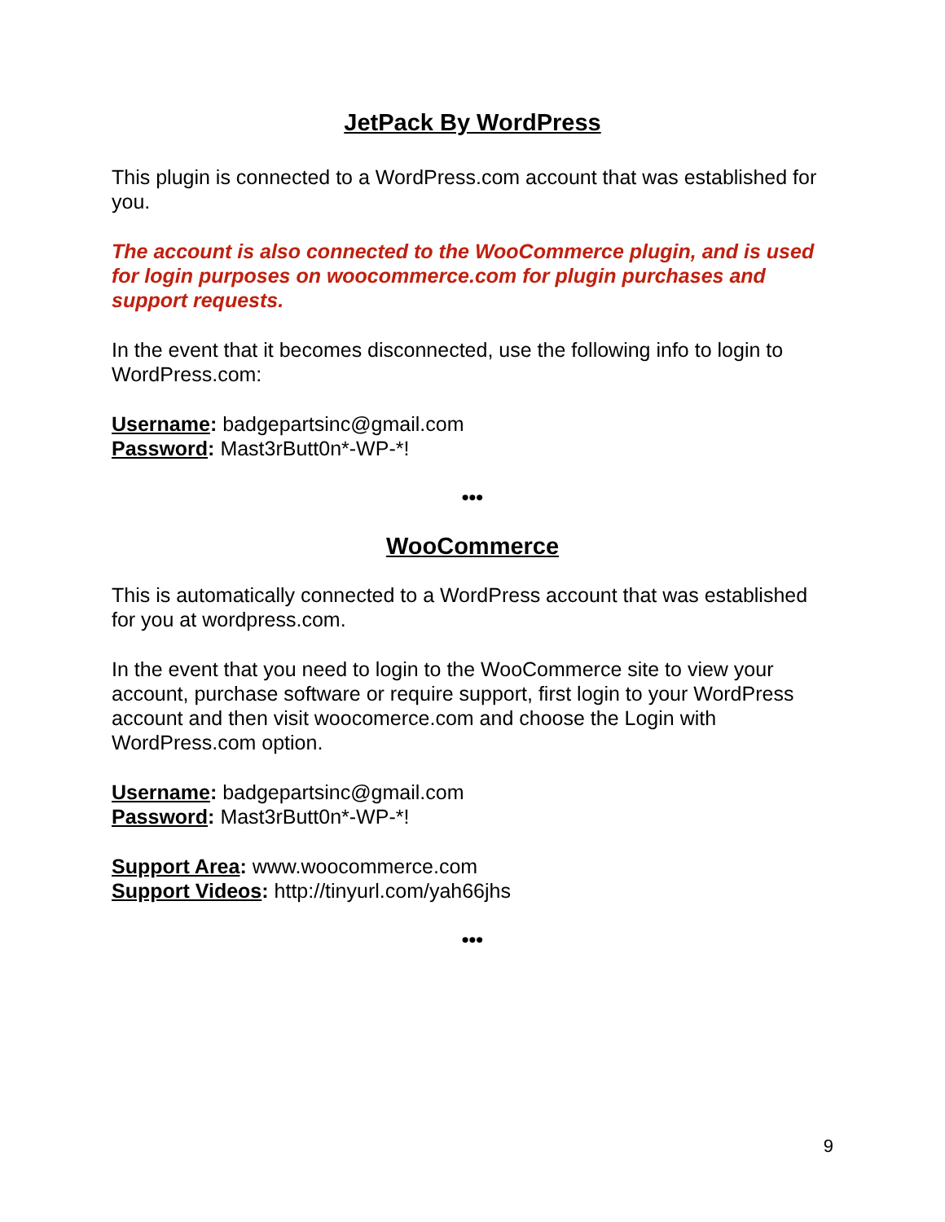JetPack By WordPress
This plugin is connected to a WordPress.com account that was established for you.
The account is also connected to the WooCommerce plugin, and is used for login purposes on woocommerce.com for plugin purchases and support requests.
In the event that it becomes disconnected, use the following info to login to WordPress.com:
Username: badgepartsinc@gmail.com
Password: Mast3rButt0n*-WP-*!
•••
WooCommerce
This is automatically connected to a WordPress account that was established for you at wordpress.com.
In the event that you need to login to the WooCommerce site to view your account, purchase software or require support, first login to your WordPress account and then visit woocomerce.com and choose the Login with WordPress.com option.
Username: badgepartsinc@gmail.com
Password: Mast3rButt0n*-WP-*!
Support Area: www.woocommerce.com
Support Videos: http://tinyurl.com/yah66jhs
•••
9